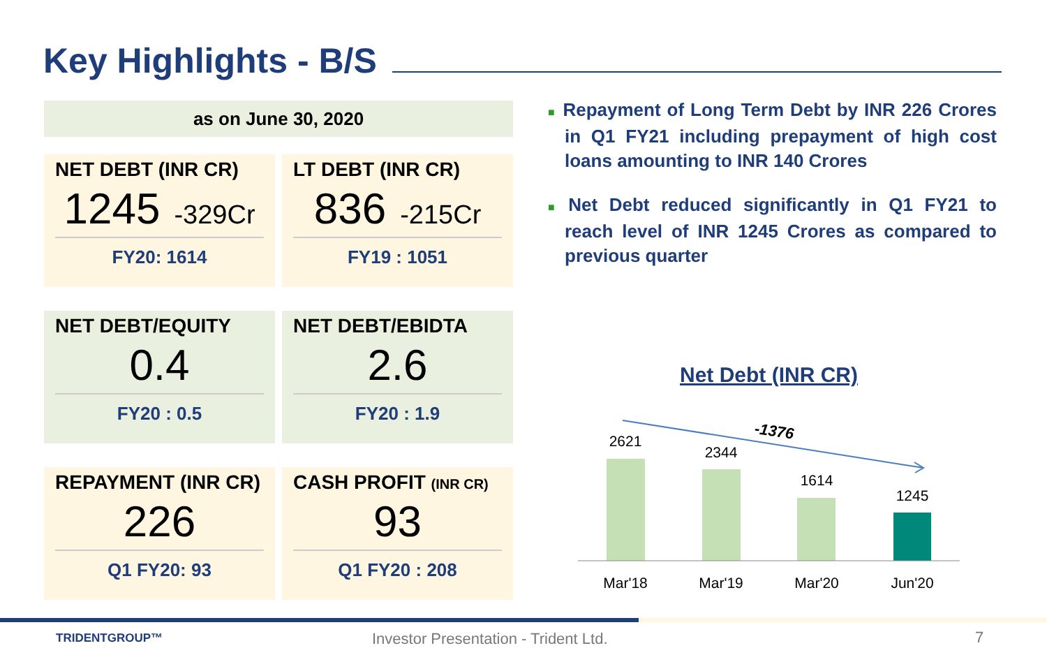Key Highlights - B/S
as on June 30, 2020
NET DEBT (INR CR)
1245 -329Cr
FY20: 1614
LT DEBT (INR CR)
836 -215Cr
FY19 : 1051
NET DEBT/EQUITY
0.4
FY20 : 0.5
NET DEBT/EBIDTA
2.6
FY20 : 1.9
REPAYMENT (INR CR)
226
Q1 FY20: 93
CASH PROFIT (INR CR)
93
Q1 FY20 : 208
■ Repayment of Long Term Debt by INR 226 Crores in Q1 FY21 including prepayment of high cost loans amounting to INR 140 Crores
■ Net Debt reduced significantly in Q1 FY21 to reach level of INR 1245 Crores as compared to previous quarter
Net Debt (INR CR)
-1376
2621
2344
1614
1245
Mar'18
Mar'19
Mar'20
Jun'20
TRIDENTGROUP™
Investor Presentation - Trident Ltd.
7